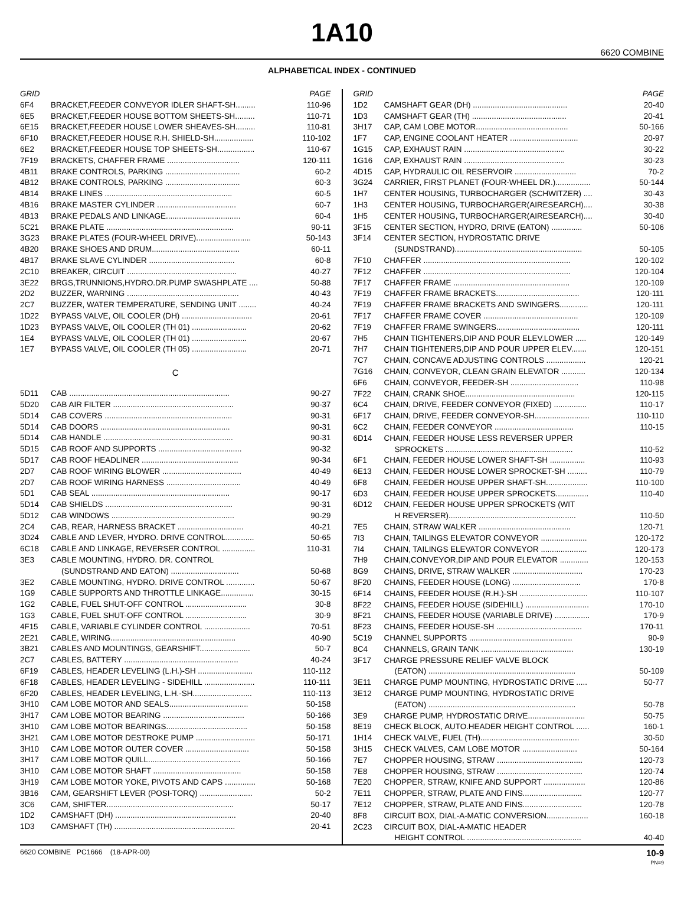1A10
6620 COMBINE
ALPHABETICAL INDEX - CONTINUED
| GRID | | PAGE |
| --- | --- | --- |
| 6F4 | BRACKET,FEEDER CONVEYOR IDLER SHAFT-SH......... | 110-96 |
| 6E5 | BRACKET,FEEDER HOUSE BOTTOM SHEETS-SH......... | 110-71 |
| 6E15 | BRACKET,FEEDER HOUSE LOWER SHEAVES-SH......... | 110-81 |
| 6F10 | BRACKET,FEEDER HOUSE R.H. SHIELD-SH.................. | 110-102 |
| 6E2 | BRACKET,FEEDER HOUSE TOP SHEETS-SH................. | 110-67 |
| 7F19 | BRACKETS, CHAFFER FRAME ................................. | 120-111 |
| 4B11 | BRAKE CONTROLS, PARKING .................................. | 60-2 |
| 4B12 | BRAKE CONTROLS, PARKING .................................. | 60-3 |
| 4B14 | BRAKE LINES .......................................................... | 60-5 |
| 4B16 | BRAKE MASTER CYLINDER .................................... | 60-7 |
| 4B13 | BRAKE PEDALS AND LINKAGE.................................. | 60-4 |
| 5C21 | BRAKE PLATE .......................................................... | 90-11 |
| 3G23 | BRAKE PLATES (FOUR-WHEEL DRIVE)......................... | 50-143 |
| 4B20 | BRAKE SHOES AND DRUM........................................ | 60-11 |
| 4B17 | BRAKE SLAVE CYLINDER ....................................... | 60-8 |
| 2C10 | BREAKER, CIRCUIT .................................................. | 40-27 |
| 3E22 | BRGS,TRUNNIONS,HYDRO.DR.PUMP SWASHPLATE .... | 50-88 |
| 2D2 | BUZZER, WARNING ................................................... | 40-43 |
| 2C7 | BUZZER, WATER TEMPERATURE, SENDING UNIT ........ | 40-24 |
| 1D22 | BYPASS VALVE, OIL COOLER (DH) ................................ | 20-61 |
| 1D23 | BYPASS VALVE, OIL COOLER (TH 01) ......................... | 20-62 |
| 1E4 | BYPASS VALVE, OIL COOLER (TH 01) ......................... | 20-67 |
| 1E7 | BYPASS VALVE, OIL COOLER (TH 05) ......................... | 20-71 |
| C | | |
| 5D11 | CAB ......................................................................... | 90-27 |
| 5D20 | CAB AIR FILTER ....................................................... | 90-37 |
| 5D14 | CAB COVERS .......................................................... | 90-31 |
| 5D14 | CAB DOORS ........................................................... | 90-31 |
| 5D14 | CAB HANDLE ........................................................... | 90-31 |
| 5D15 | CAB ROOF AND SUPPORTS ...................................... | 90-32 |
| 5D17 | CAB ROOF HEADLINER ............................................ | 90-34 |
| 2D7 | CAB ROOF WIRING BLOWER .................................... | 40-49 |
| 2D7 | CAB ROOF WIRING HARNESS .................................. | 40-49 |
| 5D1 | CAB SEAL ............................................................... | 90-17 |
| 5D14 | CAB SHIELDS .......................................................... | 90-31 |
| 5D12 | CAB WINDOWS ........................................................ | 90-29 |
| 2C4 | CAB, REAR, HARNESS BRACKET .............................. | 40-21 |
| 3D24 | CABLE AND LEVER, HYDRO. DRIVE CONTROL............. | 50-65 |
| 6C18 | CABLE AND LINKAGE, REVERSER CONTROL ............... | 110-31 |
| 3E3 | CABLE MOUNTING, HYDRO. DR. CONTROL | |
| | (SUNDSTRAND AND EATON) ............................... | 50-68 |
| 3E2 | CABLE MOUNTING, HYDRO. DRIVE CONTROL ............. | 50-67 |
| 1G9 | CABLE SUPPORTS AND THROTTLE LINKAGE............... | 30-15 |
| 1G2 | CABLE, FUEL SHUT-OFF CONTROL ............................ | 30-8 |
| 1G3 | CABLE, FUEL SHUT-OFF CONTROL ............................ | 30-9 |
| 4F15 | CABLE, VARIABLE CYLINDER CONTROL ..................... | 70-51 |
| 2E21 | CABLE, WIRING......................................................... | 40-90 |
| 3B21 | CABLES AND MOUNTINGS, GEARSHIFT....................... | 50-7 |
| 2C7 | CABLES, BATTERY .................................................... | 40-24 |
| 6F19 | CABLES, HEADER LEVELING (L.H.)-SH ......................... | 110-112 |
| 6F18 | CABLES, HEADER LEVELING - SIDEHILL ....................... | 110-111 |
| 6F20 | CABLES, HEADER LEVELING, L.H.-SH........................... | 110-113 |
| 3H10 | CAM LOBE MOTOR AND SEALS.................................... | 50-158 |
| 3H17 | CAM LOBE MOTOR BEARING ..................................... | 50-166 |
| 3H10 | CAM LOBE MOTOR BEARINGS..................................... | 50-158 |
| 3H21 | CAM LOBE MOTOR DESTROKE PUMP ........................... | 50-171 |
| 3H10 | CAM LOBE MOTOR OUTER COVER ............................. | 50-158 |
| 3H17 | CAM LOBE MOTOR QUILL.......................................... | 50-166 |
| 3H10 | CAM LOBE MOTOR SHAFT ........................................ | 50-158 |
| 3H19 | CAM LOBE MOTOR YOKE, PIVOTS AND CAPS .............. | 50-168 |
| 3B16 | CAM, GEARSHIFT LEVER (POSI-TORQ) ........................ | 50-2 |
| 3C6 | CAM, SHIFTER.......................................................... | 50-17 |
| 1D2 | CAMSHAFT (DH) ....................................................... | 20-40 |
| 1D3 | CAMSHAFT (TH) ....................................................... | 20-41 |
| GRID | | PAGE |
| --- | --- | --- |
| 1D2 | CAMSHAFT GEAR (DH) ........................................... | 20-40 |
| 1D3 | CAMSHAFT GEAR (TH) ........................................... | 20-41 |
| 3H17 | CAP, CAM LOBE MOTOR.......................................... | 50-166 |
| 1F7 | CAP, ENGINE COOLANT HEATER ............................... | 20-97 |
| 1G15 | CAP, EXHAUST RAIN .............................................. | 30-22 |
| 1G16 | CAP, EXHAUST RAIN .............................................. | 30-23 |
| 4D15 | CAP, HYDRAULIC OIL RESERVOIR ............................ | 70-2 |
| 3G24 | CARRIER, FIRST PLANET (FOUR-WHEEL DR.)................ | 50-144 |
| 1H7 | CENTER HOUSING, TURBOCHARGER (SCHWITZER) .... | 30-43 |
| 1H3 | CENTER HOUSING, TURBOCHARGER(AIRESEARCH).... | 30-38 |
| 1H5 | CENTER HOUSING, TURBOCHARGER(AIRESEARCH).... | 30-40 |
| 3F15 | CENTER SECTION, HYDRO, DRIVE (EATON) .............. | 50-106 |
| 3F14 | CENTER SECTION, HYDROSTATIC DRIVE | |
| | (SUNDSTRAND).......................................................... | 50-105 |
| 7F10 | CHAFFER ................................................................... | 120-102 |
| 7F12 | CHAFFER ................................................................... | 120-104 |
| 7F17 | CHAFFER FRAME ..................................................... | 120-109 |
| 7F19 | CHAFFER FRAME BRACKETS...................................... | 120-111 |
| 7F19 | CHAFFER FRAME BRACKETS AND SWINGERS............. | 120-111 |
| 7F17 | CHAFFER FRAME COVER ........................................... | 120-109 |
| 7F19 | CHAFFER FRAME SWINGERS...................................... | 120-111 |
| 7H5 | CHAIN TIGHTENERS,DIP AND POUR ELEV.LOWER ..... | 120-149 |
| 7H7 | CHAIN TIGHTENERS,DIP AND POUR UPPER ELEV....... | 120-151 |
| 7C7 | CHAIN, CONCAVE ADJUSTING CONTROLS .................. | 120-21 |
| 7G16 | CHAIN, CONVEYOR, CLEAN GRAIN ELEVATOR ........... | 120-134 |
| 6F6 | CHAIN, CONVEYOR, FEEDER-SH ............................... | 110-98 |
| 7F22 | CHAIN, CRANK SHOE.................................................. | 120-115 |
| 6C4 | CHAIN, DRIVE, FEEDER CONVEYOR (FIXED) ............... | 110-17 |
| 6F17 | CHAIN, DRIVE, FEEDER CONVEYOR-SH......................... | 110-110 |
| 6C2 | CHAIN, FEEDER CONVEYOR .................................... | 110-15 |
| 6D14 | CHAIN, FEEDER HOUSE LESS REVERSER UPPER | |
| | SPROCKETS .......................................................... | 110-52 |
| 6F1 | CHAIN, FEEDER HOUSE LOWER SHAFT-SH ................ | 110-93 |
| 6E13 | CHAIN, FEEDER HOUSE LOWER SPROCKET-SH ......... | 110-79 |
| 6F8 | CHAIN, FEEDER HOUSE UPPER SHAFT-SH................... | 110-100 |
| 6D3 | CHAIN, FEEDER HOUSE UPPER SPROCKETS............... | 110-40 |
| 6D12 | CHAIN, FEEDER HOUSE UPPER SPROCKETS (WIT | |
| | H REVERSER).......................................................... | 110-50 |
| 7E5 | CHAIN, STRAW WALKER .......................................... | 120-71 |
| 7I3 | CHAIN, TAILINGS ELEVATOR CONVEYOR ..................... | 120-172 |
| 7I4 | CHAIN, TAILINGS ELEVATOR CONVEYOR ..................... | 120-173 |
| 7H9 | CHAIN,CONVEYOR,DIP AND POUR ELEVATOR ............. | 120-153 |
| 8G9 | CHAINS, DRIVE, STRAW WALKER ................................ | 170-23 |
| 8F20 | CHAINS, FEEDER HOUSE (LONG) ............................... | 170-8 |
| 6F14 | CHAINS, FEEDER HOUSE (R.H.)-SH ............................... | 110-107 |
| 8F22 | CHAINS, FEEDER HOUSE (SIDEHILL) ............................. | 170-10 |
| 8F21 | CHAINS, FEEDER HOUSE (VARIABLE DRIVE) ................ | 170-9 |
| 8F23 | CHAINS, FEEDER HOUSE-SH ....................................... | 170-11 |
| 5C19 | CHANNEL SUPPORTS ............................................... | 90-9 |
| 8C4 | CHANNELS, GRAIN TANK .......................................... | 130-19 |
| 3F17 | CHARGE PRESSURE RELIEF VALVE BLOCK | |
| | (EATON) ................................................................... | 50-109 |
| 3E11 | CHARGE PUMP MOUNTING, HYDROSTATIC DRIVE ..... | 50-77 |
| 3E12 | CHARGE PUMP MOUNTING, HYDROSTATIC DRIVE | |
| | (EATON) ................................................................... | 50-78 |
| 3E9 | CHARGE PUMP, HYDROSTATIC DRIVE.......................... | 50-75 |
| 8E19 | CHECK BLOCK, AUTO.HEADER HEIGHT CONTROL ...... | 160-1 |
| 1H14 | CHECK VALVE, FUEL (TH)............................................. | 30-50 |
| 3H15 | CHECK VALVES, CAM LOBE MOTOR ......................... | 50-164 |
| 7E7 | CHOPPER HOUSING, STRAW ....................................... | 120-73 |
| 7E8 | CHOPPER HOUSING, STRAW ....................................... | 120-74 |
| 7E20 | CHOPPER, STRAW, KNIFE AND SUPPORT ................... | 120-86 |
| 7E11 | CHOPPER, STRAW, PLATE AND FINS........................... | 120-77 |
| 7E12 | CHOPPER, STRAW, PLATE AND FINS........................... | 120-78 |
| 8F8 | CIRCUIT BOX, DIAL-A-MATIC CONVERSION................... | 160-18 |
| 2C23 | CIRCUIT BOX, DIAL-A-MATIC HEADER | |
| | HEIGHT CONTROL .................................................... | 40-40 |
6620 COMBINE PC1666 (18-APR-00) 10-9
PN=9